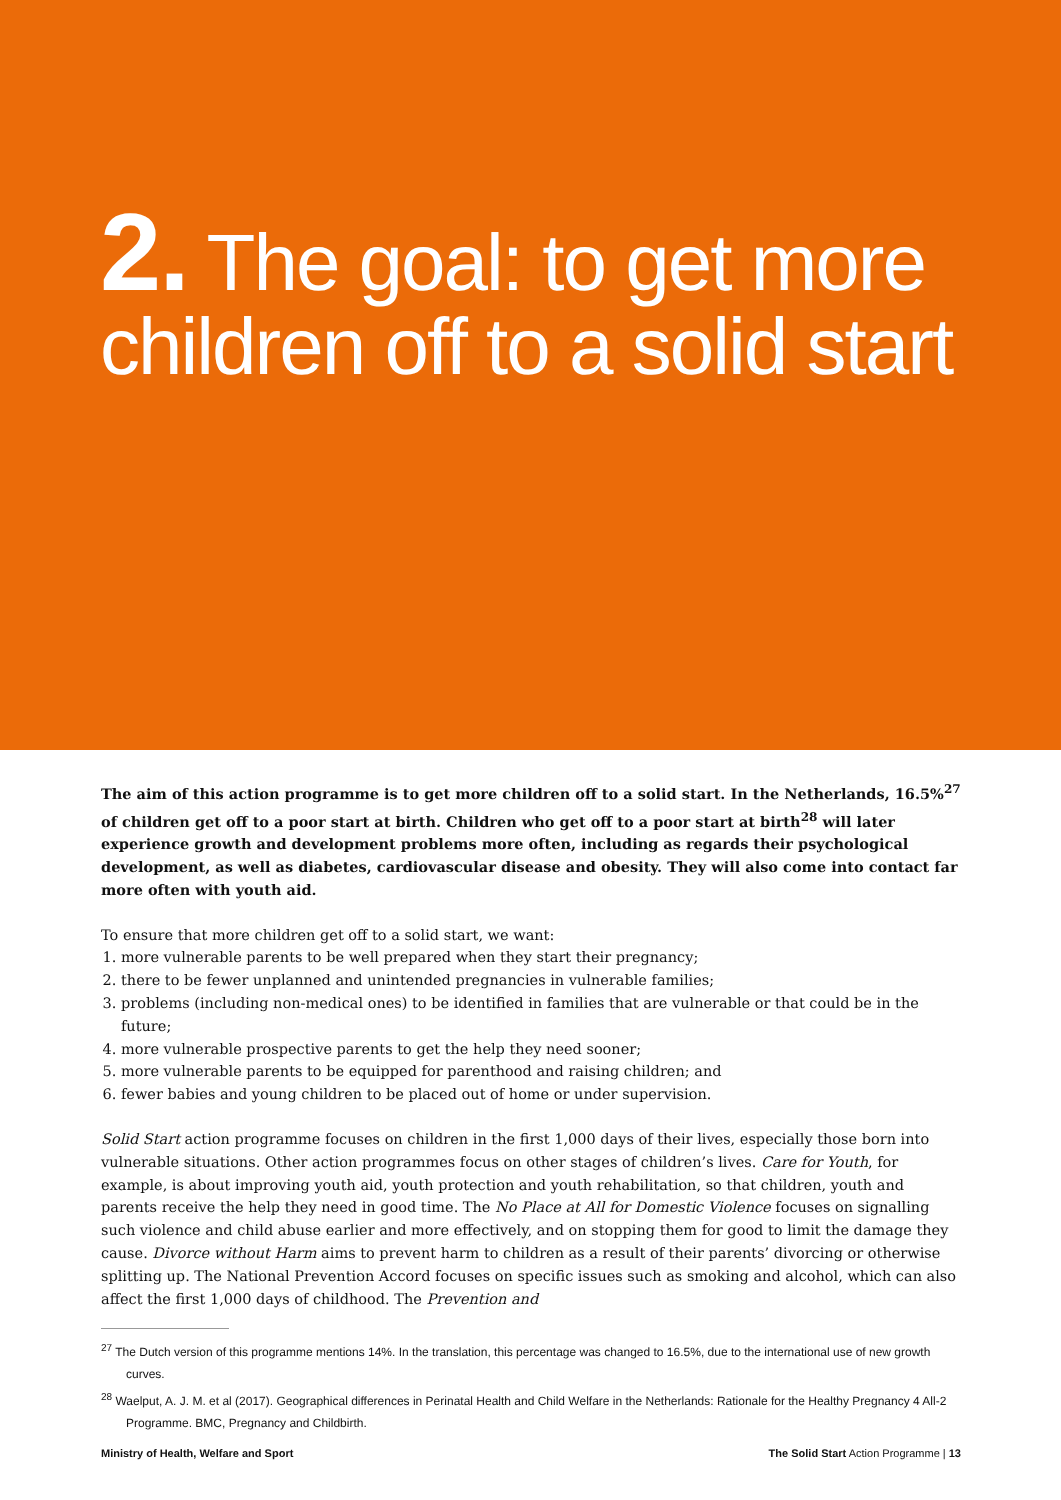2. The goal: to get more children off to a solid start
The aim of this action programme is to get more children off to a solid start. In the Netherlands, 16.5%<sup>27</sup> of children get off to a poor start at birth. Children who get off to a poor start at birth<sup>28</sup> will later experience growth and development problems more often, including as regards their psychological development, as well as diabetes, cardiovascular disease and obesity. They will also come into contact far more often with youth aid.
To ensure that more children get off to a solid start, we want:
1. more vulnerable parents to be well prepared when they start their pregnancy;
2. there to be fewer unplanned and unintended pregnancies in vulnerable families;
3. problems (including non-medical ones) to be identified in families that are vulnerable or that could be in the future;
4. more vulnerable prospective parents to get the help they need sooner;
5. more vulnerable parents to be equipped for parenthood and raising children; and
6. fewer babies and young children to be placed out of home or under supervision.
Solid Start action programme focuses on children in the first 1,000 days of their lives, especially those born into vulnerable situations. Other action programmes focus on other stages of children’s lives. Care for Youth, for example, is about improving youth aid, youth protection and youth rehabilitation, so that children, youth and parents receive the help they need in good time. The No Place at All for Domestic Violence focuses on signalling such violence and child abuse earlier and more effectively, and on stopping them for good to limit the damage they cause. Divorce without Harm aims to prevent harm to children as a result of their parents’ divorcing or otherwise splitting up. The National Prevention Accord focuses on specific issues such as smoking and alcohol, which can also affect the first 1,000 days of childhood. The Prevention and
<sup>27</sup> The Dutch version of this programme mentions 14%. In the translation, this percentage was changed to 16.5%, due to the international use of new growth curves.
<sup>28</sup> Waelput, A. J. M. et al (2017). Geographical differences in Perinatal Health and Child Welfare in the Netherlands: Rationale for the Healthy Pregnancy 4 All-2 Programme. BMC, Pregnancy and Childbirth.
Ministry of Health, Welfare and Sport The Solid Start Action Programme | 13